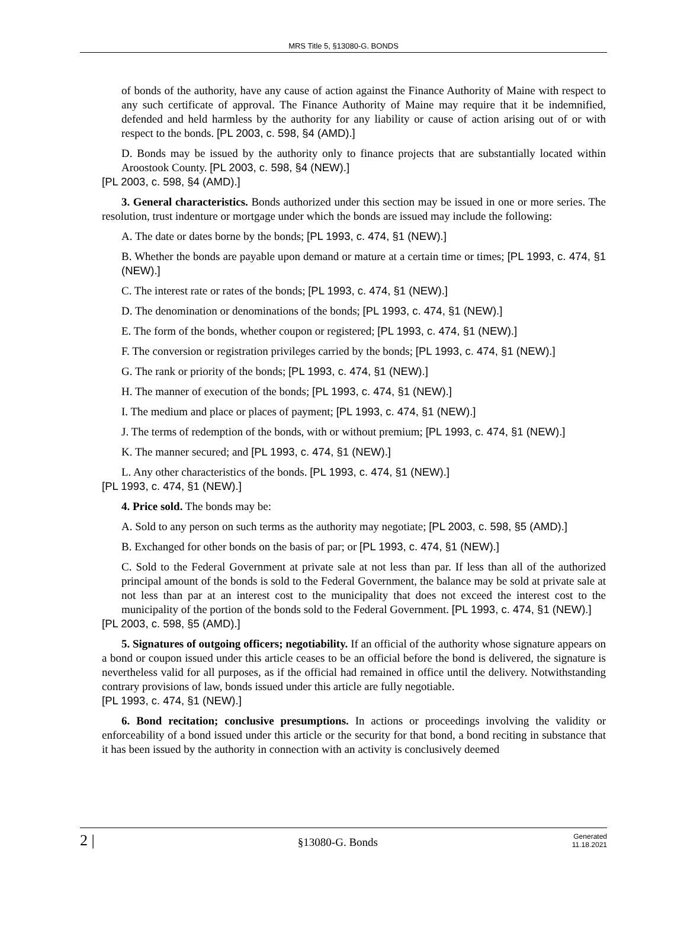MRS Title 5, §13080-G. BONDS
of bonds of the authority, have any cause of action against the Finance Authority of Maine with respect to any such certificate of approval. The Finance Authority of Maine may require that it be indemnified, defended and held harmless by the authority for any liability or cause of action arising out of or with respect to the bonds. [PL 2003, c. 598, §4 (AMD).]
D. Bonds may be issued by the authority only to finance projects that are substantially located within Aroostook County. [PL 2003, c. 598, §4 (NEW).]
[PL 2003, c. 598, §4 (AMD).]
3. General characteristics. Bonds authorized under this section may be issued in one or more series. The resolution, trust indenture or mortgage under which the bonds are issued may include the following:
A. The date or dates borne by the bonds; [PL 1993, c. 474, §1 (NEW).]
B. Whether the bonds are payable upon demand or mature at a certain time or times; [PL 1993, c. 474, §1 (NEW).]
C. The interest rate or rates of the bonds; [PL 1993, c. 474, §1 (NEW).]
D. The denomination or denominations of the bonds; [PL 1993, c. 474, §1 (NEW).]
E. The form of the bonds, whether coupon or registered; [PL 1993, c. 474, §1 (NEW).]
F. The conversion or registration privileges carried by the bonds; [PL 1993, c. 474, §1 (NEW).]
G. The rank or priority of the bonds; [PL 1993, c. 474, §1 (NEW).]
H. The manner of execution of the bonds; [PL 1993, c. 474, §1 (NEW).]
I. The medium and place or places of payment; [PL 1993, c. 474, §1 (NEW).]
J. The terms of redemption of the bonds, with or without premium; [PL 1993, c. 474, §1 (NEW).]
K. The manner secured; and [PL 1993, c. 474, §1 (NEW).]
L. Any other characteristics of the bonds. [PL 1993, c. 474, §1 (NEW).]
[PL 1993, c. 474, §1 (NEW).]
4. Price sold. The bonds may be:
A. Sold to any person on such terms as the authority may negotiate; [PL 2003, c. 598, §5 (AMD).]
B. Exchanged for other bonds on the basis of par; or [PL 1993, c. 474, §1 (NEW).]
C. Sold to the Federal Government at private sale at not less than par. If less than all of the authorized principal amount of the bonds is sold to the Federal Government, the balance may be sold at private sale at not less than par at an interest cost to the municipality that does not exceed the interest cost to the municipality of the portion of the bonds sold to the Federal Government. [PL 1993, c. 474, §1 (NEW).]
[PL 2003, c. 598, §5 (AMD).]
5. Signatures of outgoing officers; negotiability. If an official of the authority whose signature appears on a bond or coupon issued under this article ceases to be an official before the bond is delivered, the signature is nevertheless valid for all purposes, as if the official had remained in office until the delivery. Notwithstanding contrary provisions of law, bonds issued under this article are fully negotiable.
[PL 1993, c. 474, §1 (NEW).]
6. Bond recitation; conclusive presumptions. In actions or proceedings involving the validity or enforceability of a bond issued under this article or the security for that bond, a bond reciting in substance that it has been issued by the authority in connection with an activity is conclusively deemed
2 | §13080-G. Bonds Generated
11.18.2021